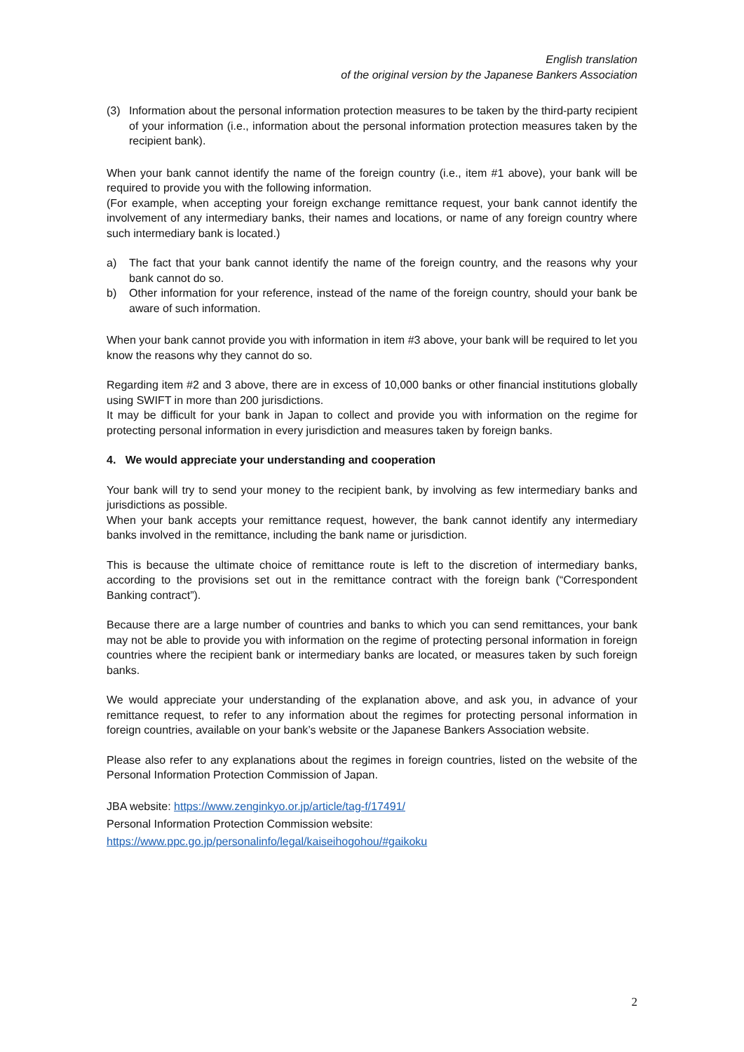English translation
of the original version by the Japanese Bankers Association
(3) Information about the personal information protection measures to be taken by the third-party recipient of your information (i.e., information about the personal information protection measures taken by the recipient bank).
When your bank cannot identify the name of the foreign country (i.e., item #1 above), your bank will be required to provide you with the following information.
(For example, when accepting your foreign exchange remittance request, your bank cannot identify the involvement of any intermediary banks, their names and locations, or name of any foreign country where such intermediary bank is located.)
a) The fact that your bank cannot identify the name of the foreign country, and the reasons why your bank cannot do so.
b) Other information for your reference, instead of the name of the foreign country, should your bank be aware of such information.
When your bank cannot provide you with information in item #3 above, your bank will be required to let you know the reasons why they cannot do so.
Regarding item #2 and 3 above, there are in excess of 10,000 banks or other financial institutions globally using SWIFT in more than 200 jurisdictions.
It may be difficult for your bank in Japan to collect and provide you with information on the regime for protecting personal information in every jurisdiction and measures taken by foreign banks.
4. We would appreciate your understanding and cooperation
Your bank will try to send your money to the recipient bank, by involving as few intermediary banks and jurisdictions as possible.
When your bank accepts your remittance request, however, the bank cannot identify any intermediary banks involved in the remittance, including the bank name or jurisdiction.
This is because the ultimate choice of remittance route is left to the discretion of intermediary banks, according to the provisions set out in the remittance contract with the foreign bank (“Correspondent Banking contract”).
Because there are a large number of countries and banks to which you can send remittances, your bank may not be able to provide you with information on the regime of protecting personal information in foreign countries where the recipient bank or intermediary banks are located, or measures taken by such foreign banks.
We would appreciate your understanding of the explanation above, and ask you, in advance of your remittance request, to refer to any information about the regimes for protecting personal information in foreign countries, available on your bank’s website or the Japanese Bankers Association website.
Please also refer to any explanations about the regimes in foreign countries, listed on the website of the Personal Information Protection Commission of Japan.
JBA website: https://www.zenginkyo.or.jp/article/tag-f/17491/
Personal Information Protection Commission website:
https://www.ppc.go.jp/personalinfo/legal/kaiseihogohou/#gaikoku
2